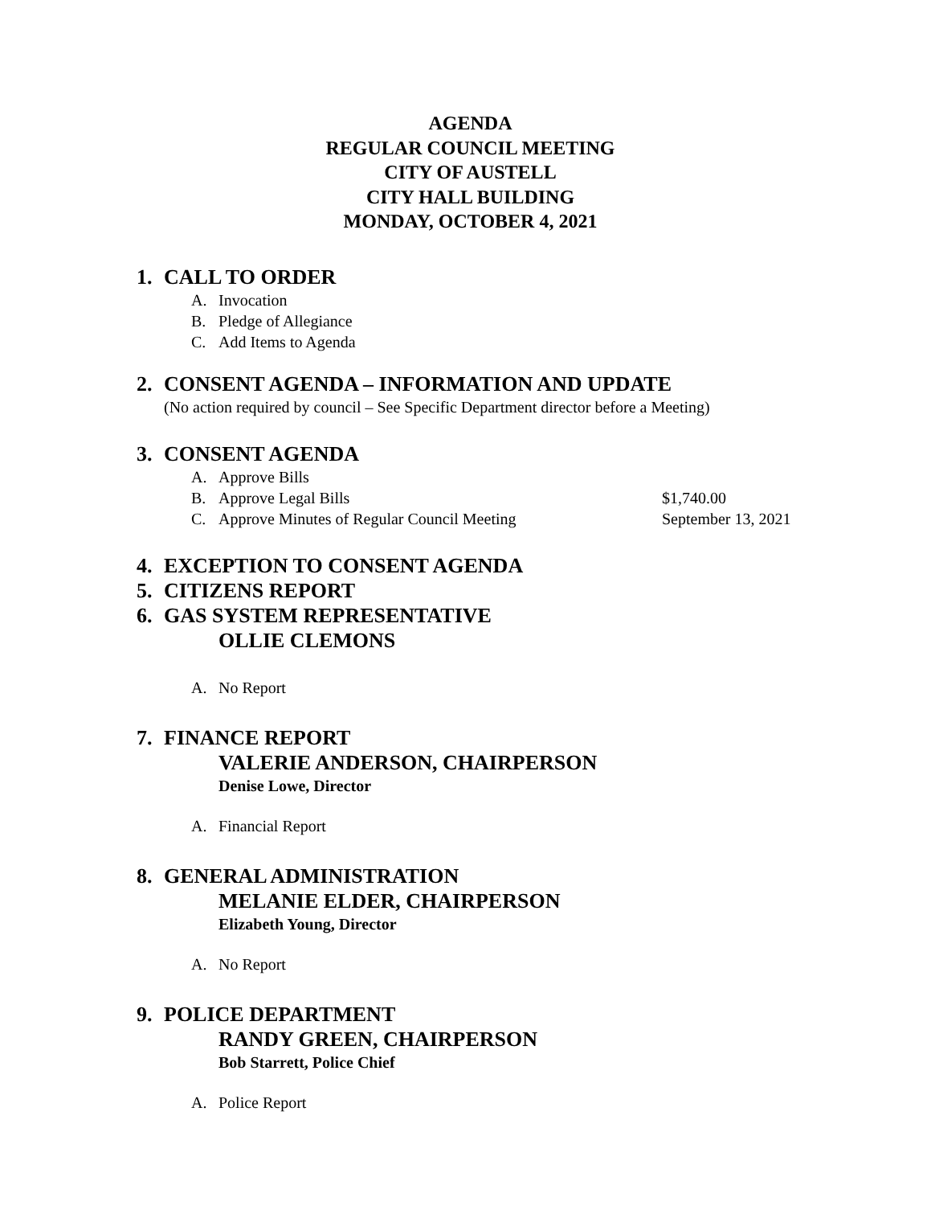AGENDA
REGULAR COUNCIL MEETING
CITY OF AUSTELL
CITY HALL BUILDING
MONDAY, OCTOBER 4, 2021
1. CALL TO ORDER
A. Invocation
B. Pledge of Allegiance
C. Add Items to Agenda
2. CONSENT AGENDA – INFORMATION AND UPDATE
(No action required by council – See Specific Department director before a Meeting)
3. CONSENT AGENDA
A. Approve Bills
B. Approve Legal Bills $1,740.00
C. Approve Minutes of Regular Council Meeting September 13, 2021
4. EXCEPTION TO CONSENT AGENDA
5. CITIZENS REPORT
6. GAS SYSTEM REPRESENTATIVE
OLLIE CLEMONS
A. No Report
7. FINANCE REPORT
VALERIE ANDERSON, CHAIRPERSON
Denise Lowe, Director
A. Financial Report
8. GENERAL ADMINISTRATION
MELANIE ELDER, CHAIRPERSON
Elizabeth Young, Director
A. No Report
9. POLICE DEPARTMENT
RANDY GREEN, CHAIRPERSON
Bob Starrett, Police Chief
A. Police Report